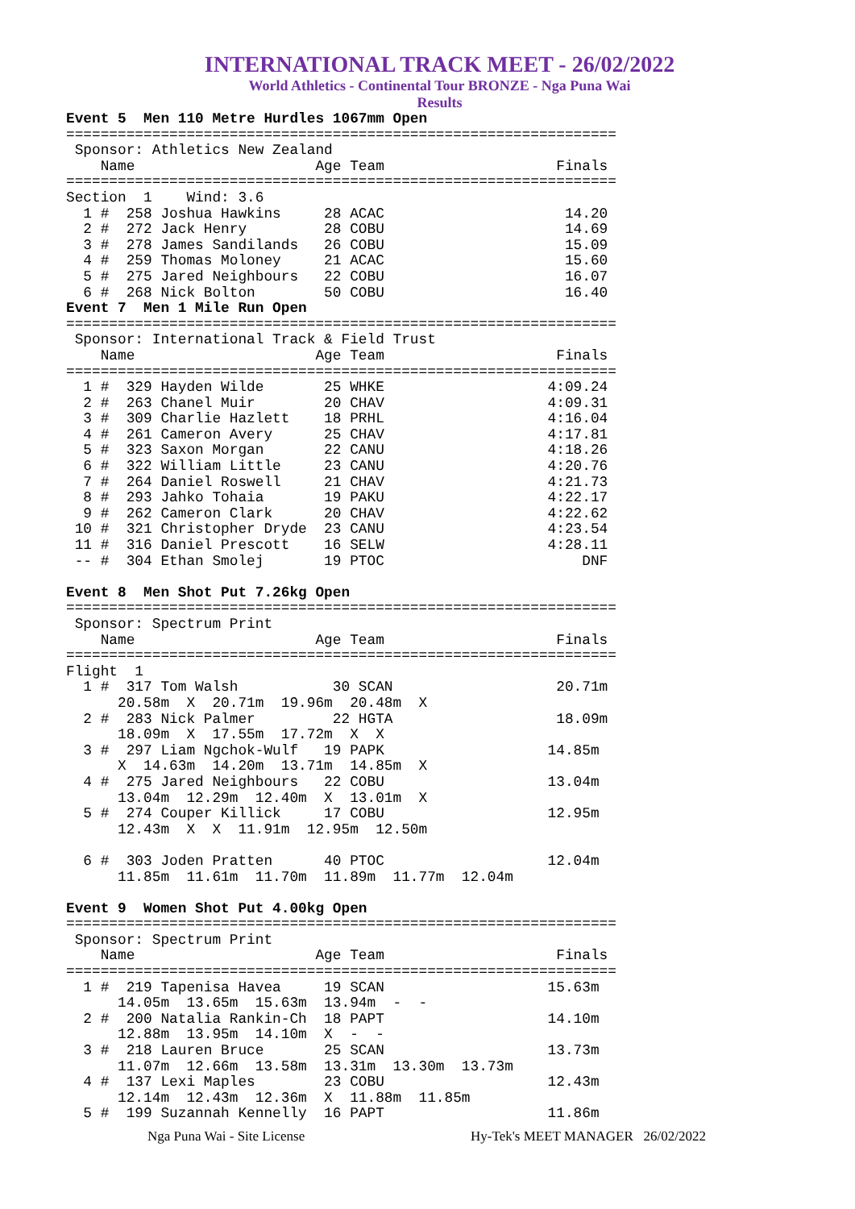INTERNATIONAL TRACK MEET - 26/02/2022
World Athletics - Continental Tour BRONZE - Nga Puna Wai
Results
Event 5  Men 110 Metre Hurdles 1067mm Open
================================================================
 Sponsor: Athletics New Zealand
    Name                     Age Team                    Finals
================================================================
Section  1    Wind: 3.6
  1 #  258 Joshua Hawkins     28 ACAC                     14.20
  2 #  272 Jack Henry         28 COBU                     14.69
  3 #  278 James Sandilands   26 COBU                     15.09
  4 #  259 Thomas Moloney     21 ACAC                     15.60
  5 #  275 Jared Neighbours   22 COBU                     16.07
  6 #  268 Nick Bolton        50 COBU                     16.40
Event 7  Men 1 Mile Run Open
================================================================
 Sponsor: International Track & Field Trust
    Name                     Age Team                    Finals
================================================================
  1 #  329 Hayden Wilde       25 WHKE                   4:09.24
  2 #  263 Chanel Muir        20 CHAV                   4:09.31
  3 #  309 Charlie Hazlett    18 PRHL                   4:16.04
  4 #  261 Cameron Avery      25 CHAV                   4:17.81
  5 #  323 Saxon Morgan       22 CANU                   4:18.26
  6 #  322 William Little     23 CANU                   4:20.76
  7 #  264 Daniel Roswell     21 CHAV                   4:21.73
  8 #  293 Jahko Tohaia       19 PAKU                   4:22.17
  9 #  262 Cameron Clark      20 CHAV                   4:22.62
 10 #  321 Christopher Dryde  23 CANU                   4:23.54
 11 #  316 Daniel Prescott    16 SELW                   4:28.11
 -- #  304 Ethan Smolej       19 PTOC                       DNF

Event 8  Men Shot Put 7.26kg Open
================================================================
 Sponsor: Spectrum Print
    Name                     Age Team                    Finals
================================================================
Flight  1
  1 #  317 Tom Walsh           30 SCAN                   20.71m
      20.58m  X  20.71m  19.96m  20.48m  X
  2 #  283 Nick Palmer         22 HGTA                   18.09m
      18.09m  X  17.55m  17.72m  X  X
  3 #  297 Liam Ngchok-Wulf   19 PAPK                   14.85m
      X  14.63m  14.20m  13.71m  14.85m  X
  4 #  275 Jared Neighbours   22 COBU                   13.04m
      13.04m  12.29m  12.40m  X  13.01m  X
  5 #  274 Couper Killick     17 COBU                   12.95m
      12.43m  X  X  11.91m  12.95m  12.50m

  6 #  303 Joden Pratten      40 PTOC                   12.04m
      11.85m  11.61m  11.70m  11.89m  11.77m  12.04m

Event 9  Women Shot Put 4.00kg Open
================================================================
 Sponsor: Spectrum Print
    Name                     Age Team                    Finals
================================================================
  1 #  219 Tapenisa Havea     19 SCAN                   15.63m
      14.05m  13.65m  15.63m  13.94m  -  -
  2 #  200 Natalia Rankin-Ch  18 PAPT                   14.10m
      12.88m  13.95m  14.10m  X  -  -
  3 #  218 Lauren Bruce       25 SCAN                   13.73m
      11.07m  12.66m  13.58m  13.31m  13.30m  13.73m
  4 #  137 Lexi Maples        23 COBU                   12.43m
      12.14m  12.43m  12.36m  X  11.88m  11.85m
  5 #  199 Suzannah Kennelly  16 PAPT                   11.86m
Nga Puna Wai - Site License Hy-Tek's MEET MANAGER 26/02/2022